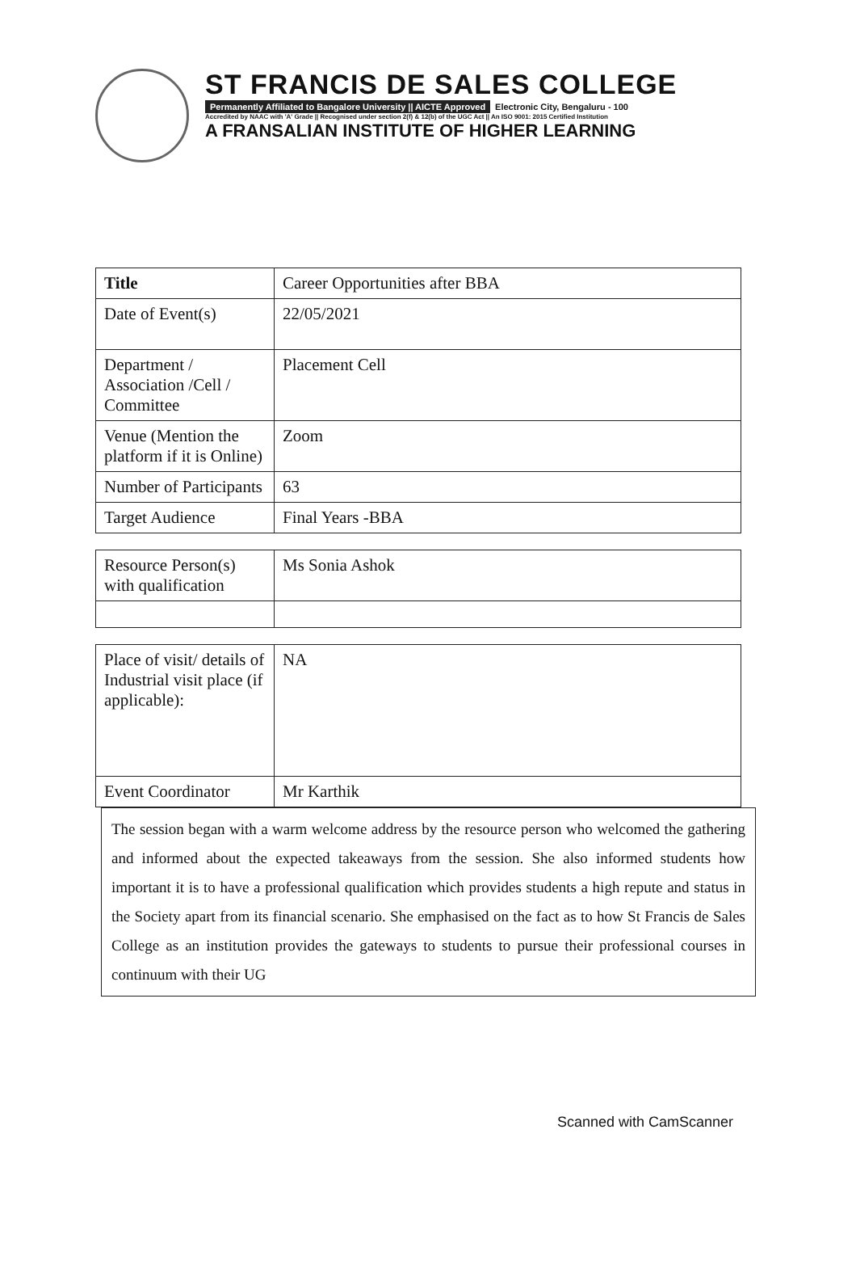ST FRANCIS DE SALES COLLEGE
Permanently Affiliated to Bangalore University || AICTE Approved Electronic City, Bengaluru - 100
Accredited by NAAC with 'A' Grade || Recognised under section 2(f) & 12(b) of the UGC Act || An ISO 9001: 2015 Certified Institution
A FRANSALIAN INSTITUTE OF HIGHER LEARNING
| Title | Career Opportunities after BBA |
| Date of Event(s) | 22/05/2021 |
| Department / Association /Cell / Committee | Placement Cell |
| Venue (Mention the platform if it is Online) | Zoom |
| Number of Participants | 63 |
| Target Audience | Final Years -BBA |
| Resource Person(s) with qualification | Ms Sonia Ashok |
| Place of visit/ details of Industrial visit place (if applicable): | NA |
| Event Coordinator | Mr Karthik |
The session began with a warm welcome address by the resource person who welcomed the gathering and informed about the expected takeaways from the session. She also informed students how important it is to have a professional qualification which provides students a high repute and status in the Society apart from its financial scenario. She emphasised on the fact as to how St Francis de Sales College as an institution provides the gateways to students to pursue their professional courses in continuum with their UG
Scanned with CamScanner